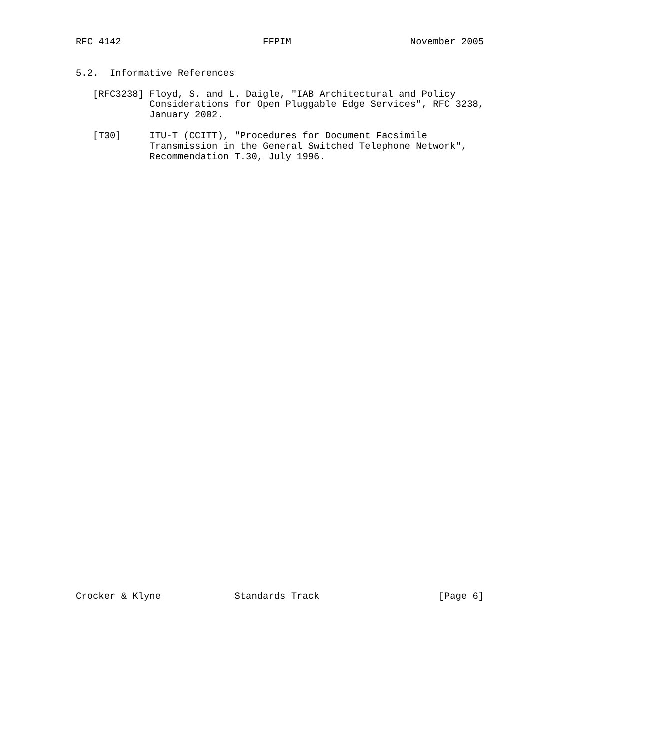RFC 4142                         FFPIM                     November 2005


5.2.  Informative References

   [RFC3238] Floyd, S. and L. Daigle, "IAB Architectural and Policy
             Considerations for Open Pluggable Edge Services", RFC 3238,
             January 2002.

   [T30]     ITU-T (CCITT), "Procedures for Document Facsimile
             Transmission in the General Switched Telephone Network",
             Recommendation T.30, July 1996.









































Crocker & Klyne             Standards Track                     [Page 6]